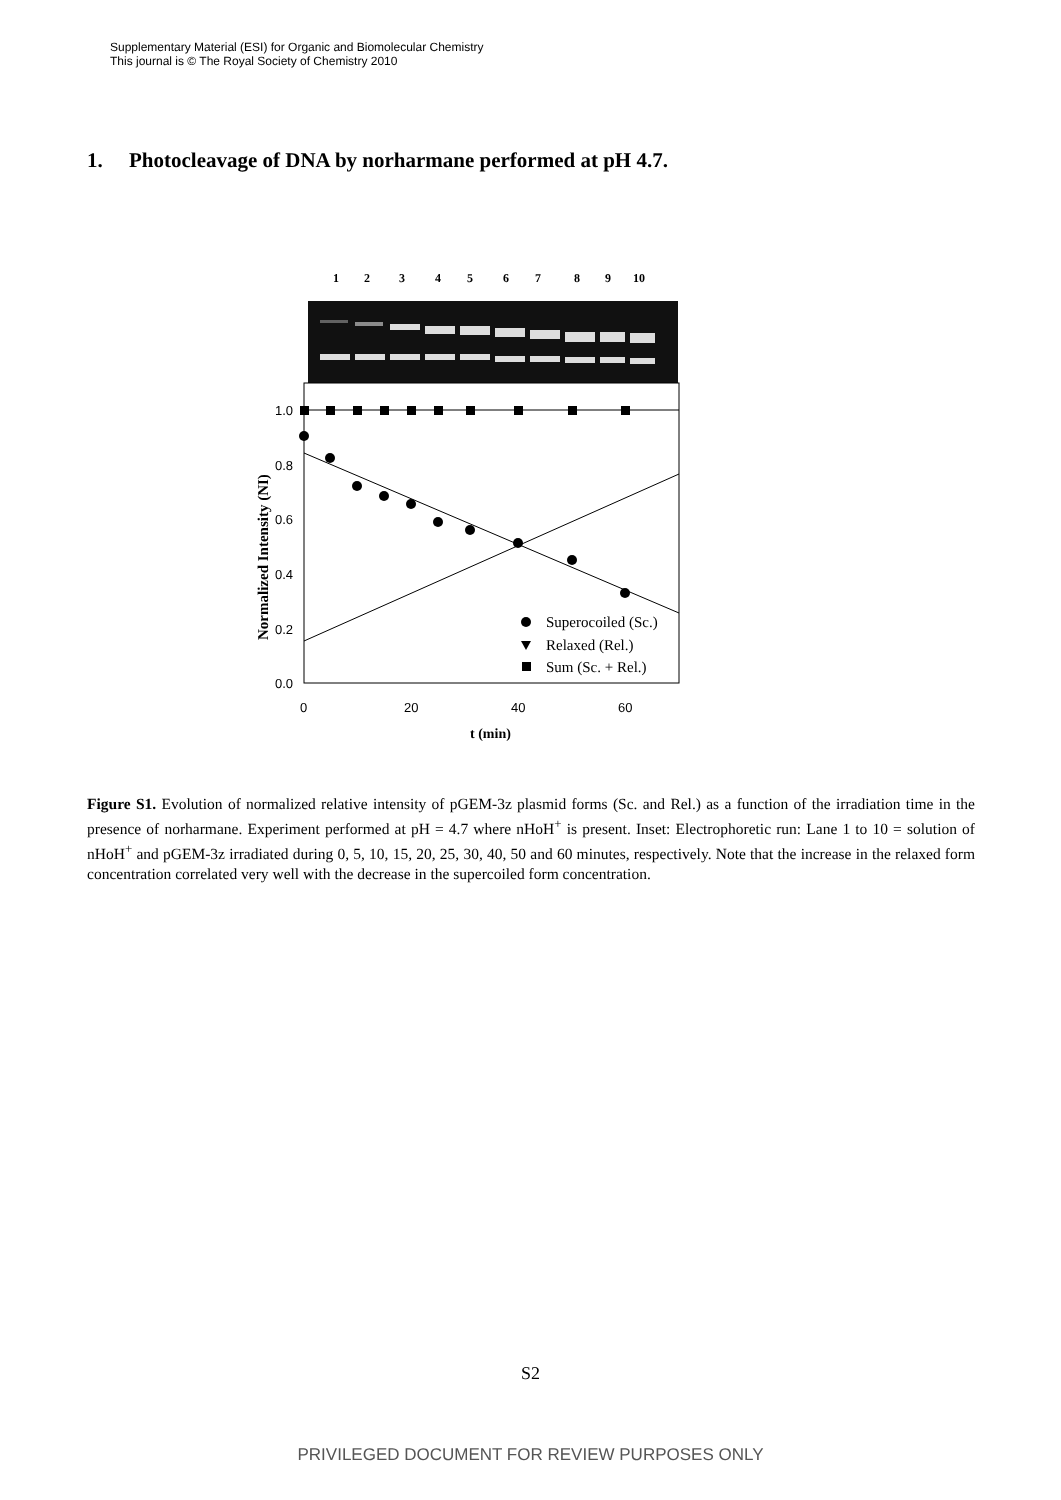Supplementary Material (ESI) for Organic and Biomolecular Chemistry
This journal is © The Royal Society of Chemistry 2010
1. Photocleavage of DNA by norharmane performed at pH 4.7.
1
2
3
4
5
6
7
8
9
10
1.0
0.8
0.6
0.4
0.2
0.0
0
20
40
60
t (min)
Normalized Intensity (NI)
Superocoiled (Sc.)
Relaxed (Rel.)
Sum (Sc. + Rel.)
Figure S1. Evolution of normalized relative intensity of pGEM-3z plasmid forms (Sc. and Rel.) as a function of the irradiation time in the presence of norharmane. Experiment performed at pH = 4.7 where nHoH<sup>+</sup> is present. Inset: Electrophoretic run: Lane 1 to 10 = solution of nHoH<sup>+</sup> and pGEM-3z irradiated during 0, 5, 10, 15, 20, 25, 30, 40, 50 and 60 minutes, respectively. Note that the increase in the relaxed form concentration correlated very well with the decrease in the supercoiled form concentration.
S2
PRIVILEGED DOCUMENT FOR REVIEW PURPOSES ONLY